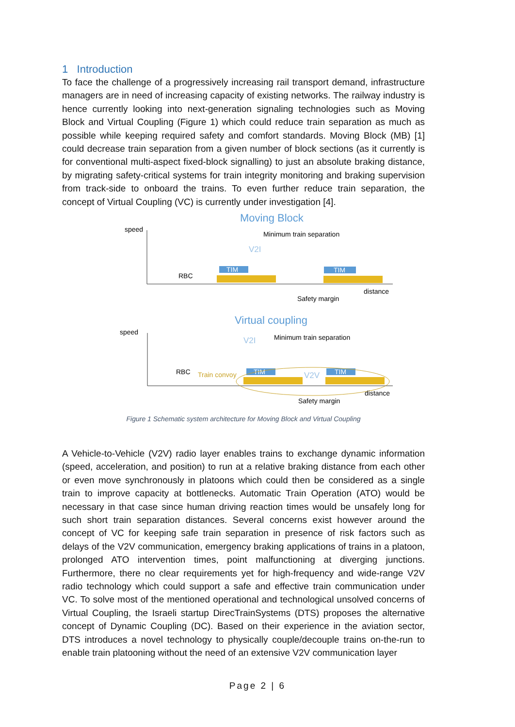1 Introduction
To face the challenge of a progressively increasing rail transport demand, infrastructure managers are in need of increasing capacity of existing networks. The railway industry is hence currently looking into next-generation signaling technologies such as Moving Block and Virtual Coupling (Figure 1) which could reduce train separation as much as possible while keeping required safety and comfort standards. Moving Block (MB) [1] could decrease train separation from a given number of block sections (as it currently is for conventional multi-aspect fixed-block signalling) to just an absolute braking distance, by migrating safety-critical systems for train integrity monitoring and braking supervision from track-side to onboard the trains. To even further reduce train separation, the concept of Virtual Coupling (VC) is currently under investigation [4].
Moving Block
speed
Minimum train separation
V2I
RBC
TIM
TIM
distance
Safety margin
Virtual coupling
speed
Minimum train separation
V2I
RBC
Train convoy
TIM
V2V
TIM
distance
Safety margin
Figure 1 Schematic system architecture for Moving Block and Virtual Coupling
A Vehicle-to-Vehicle (V2V) radio layer enables trains to exchange dynamic information (speed, acceleration, and position) to run at a relative braking distance from each other or even move synchronously in platoons which could then be considered as a single train to improve capacity at bottlenecks. Automatic Train Operation (ATO) would be necessary in that case since human driving reaction times would be unsafely long for such short train separation distances. Several concerns exist however around the concept of VC for keeping safe train separation in presence of risk factors such as delays of the V2V communication, emergency braking applications of trains in a platoon, prolonged ATO intervention times, point malfunctioning at diverging junctions. Furthermore, there no clear requirements yet for high-frequency and wide-range V2V radio technology which could support a safe and effective train communication under VC. To solve most of the mentioned operational and technological unsolved concerns of Virtual Coupling, the Israeli startup DirecTrainSystems (DTS) proposes the alternative concept of Dynamic Coupling (DC). Based on their experience in the aviation sector, DTS introduces a novel technology to physically couple/decouple trains on-the-run to enable train platooning without the need of an extensive V2V communication layer
Page 2 | 6